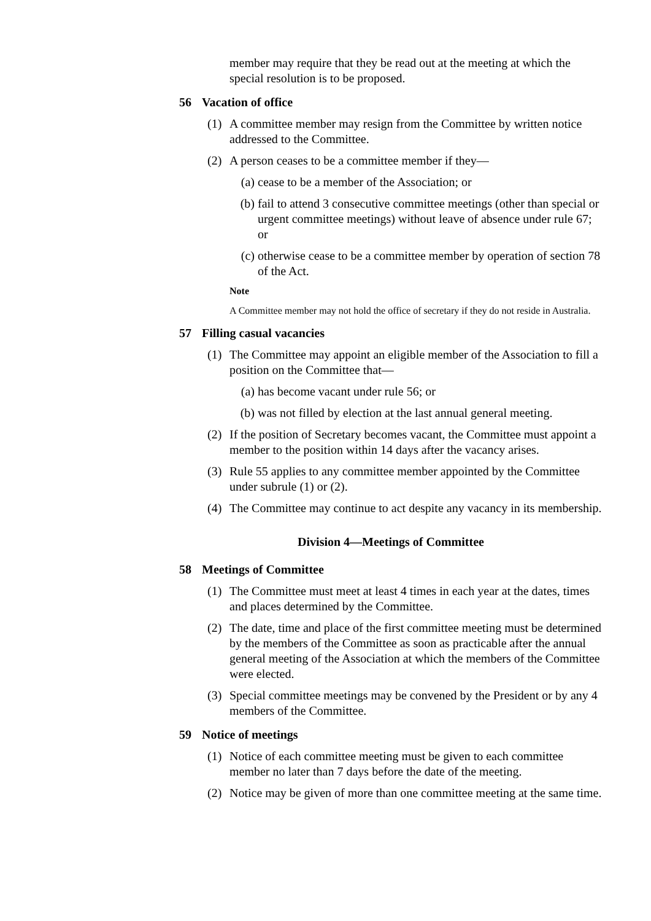member may require that they be read out at the meeting at which the special resolution is to be proposed.
56 Vacation of office
(1) A committee member may resign from the Committee by written notice addressed to the Committee.
(2) A person ceases to be a committee member if they—
(a) cease to be a member of the Association; or
(b) fail to attend 3 consecutive committee meetings (other than special or urgent committee meetings) without leave of absence under rule 67; or
(c) otherwise cease to be a committee member by operation of section 78 of the Act.
Note
A Committee member may not hold the office of secretary if they do not reside in Australia.
57 Filling casual vacancies
(1) The Committee may appoint an eligible member of the Association to fill a position on the Committee that—
(a) has become vacant under rule 56; or
(b) was not filled by election at the last annual general meeting.
(2) If the position of Secretary becomes vacant, the Committee must appoint a member to the position within 14 days after the vacancy arises.
(3) Rule 55 applies to any committee member appointed by the Committee under subrule (1) or (2).
(4) The Committee may continue to act despite any vacancy in its membership.
Division 4—Meetings of Committee
58 Meetings of Committee
(1) The Committee must meet at least 4 times in each year at the dates, times and places determined by the Committee.
(2) The date, time and place of the first committee meeting must be determined by the members of the Committee as soon as practicable after the annual general meeting of the Association at which the members of the Committee were elected.
(3) Special committee meetings may be convened by the President or by any 4 members of the Committee.
59 Notice of meetings
(1) Notice of each committee meeting must be given to each committee member no later than 7 days before the date of the meeting.
(2) Notice may be given of more than one committee meeting at the same time.